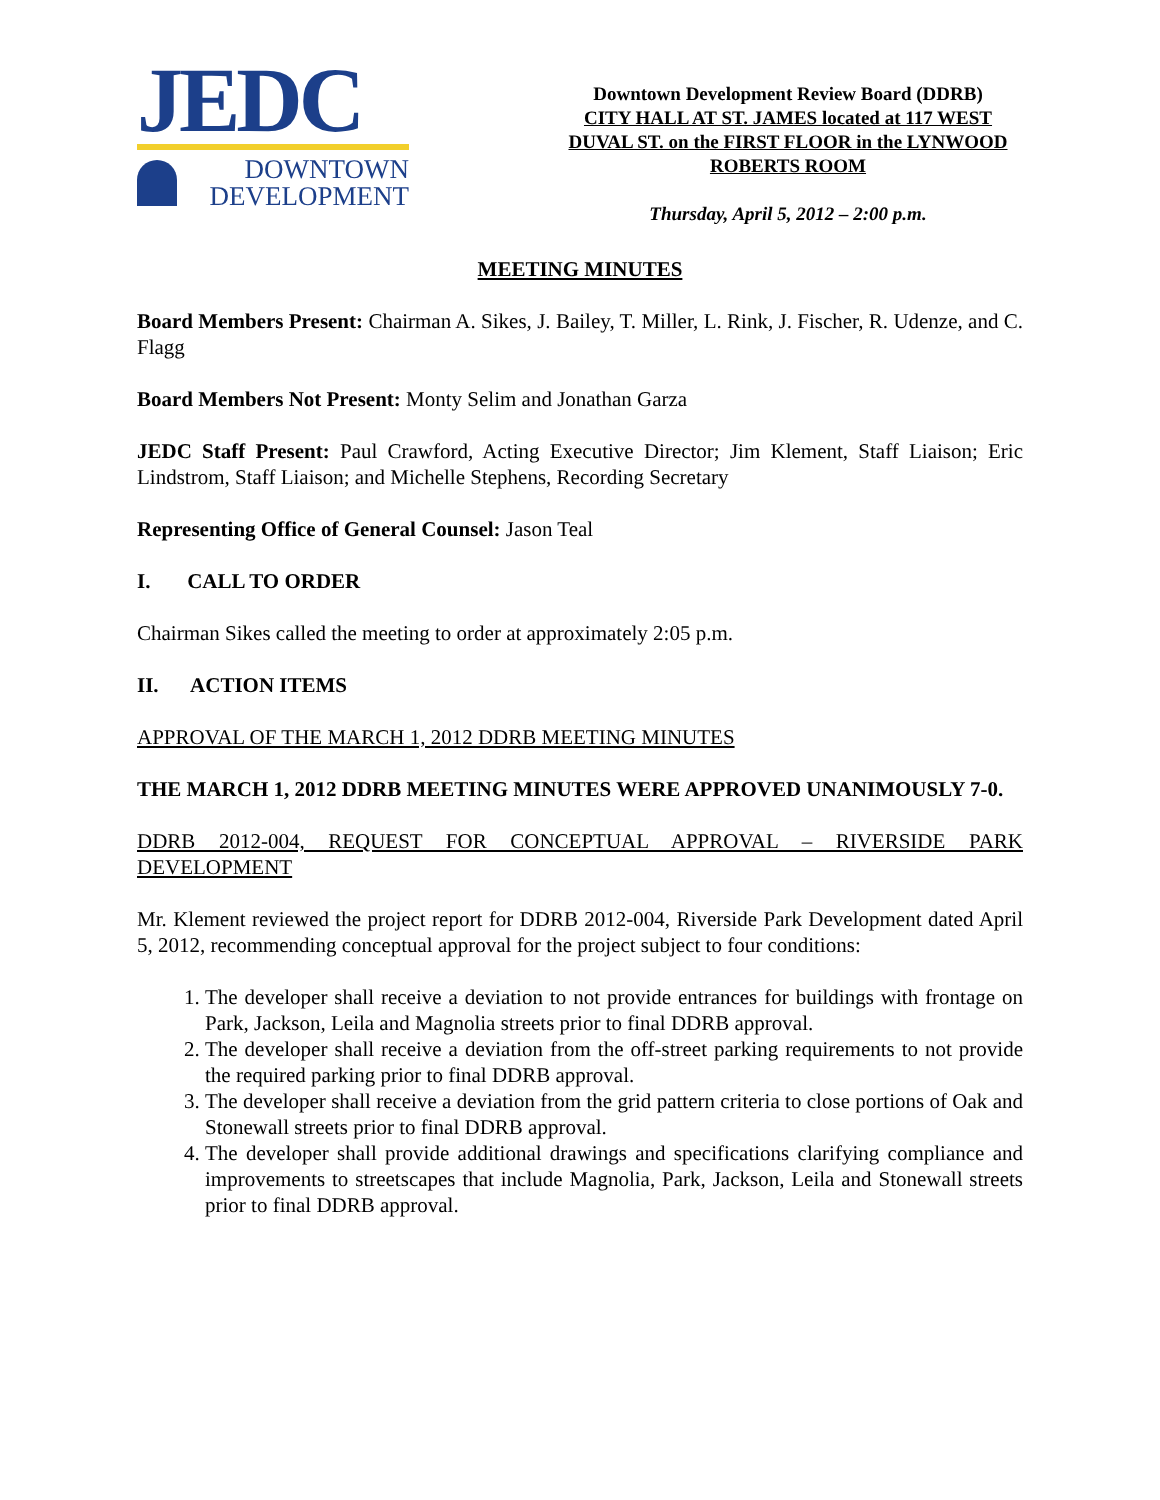JEDC
DOWNTOWN
DEVELOPMENT
Downtown Development Review Board (DDRB)
CITY HALL AT ST. JAMES located at 117 WEST DUVAL ST. on the FIRST FLOOR in the LYNWOOD ROBERTS ROOM
Thursday, April 5, 2012 – 2:00 p.m.
MEETING MINUTES
Board Members Present: Chairman A. Sikes, J. Bailey, T. Miller, L. Rink, J. Fischer, R. Udenze, and C. Flagg
Board Members Not Present: Monty Selim and Jonathan Garza
JEDC Staff Present: Paul Crawford, Acting Executive Director; Jim Klement, Staff Liaison; Eric Lindstrom, Staff Liaison; and Michelle Stephens, Recording Secretary
Representing Office of General Counsel: Jason Teal
I. CALL TO ORDER
Chairman Sikes called the meeting to order at approximately 2:05 p.m.
II. ACTION ITEMS
APPROVAL OF THE MARCH 1, 2012 DDRB MEETING MINUTES
THE MARCH 1, 2012 DDRB MEETING MINUTES WERE APPROVED UNANIMOUSLY 7-0.
DDRB 2012-004, REQUEST FOR CONCEPTUAL APPROVAL – RIVERSIDE PARK DEVELOPMENT
Mr. Klement reviewed the project report for DDRB 2012-004, Riverside Park Development dated April 5, 2012, recommending conceptual approval for the project subject to four conditions:
1. The developer shall receive a deviation to not provide entrances for buildings with frontage on Park, Jackson, Leila and Magnolia streets prior to final DDRB approval.
2. The developer shall receive a deviation from the off-street parking requirements to not provide the required parking prior to final DDRB approval.
3. The developer shall receive a deviation from the grid pattern criteria to close portions of Oak and Stonewall streets prior to final DDRB approval.
4. The developer shall provide additional drawings and specifications clarifying compliance and improvements to streetscapes that include Magnolia, Park, Jackson, Leila and Stonewall streets prior to final DDRB approval.